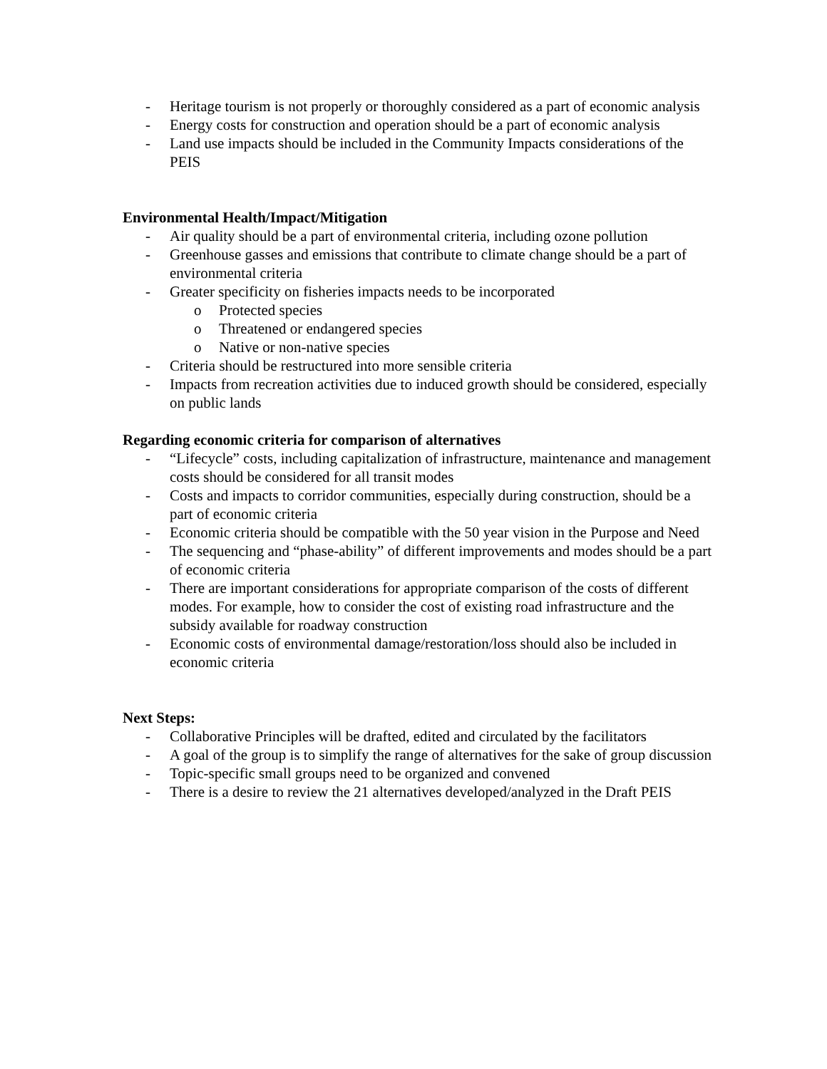- Heritage tourism is not properly or thoroughly considered as a part of economic analysis
- Energy costs for construction and operation should be a part of economic analysis
- Land use impacts should be included in the Community Impacts considerations of the PEIS
Environmental Health/Impact/Mitigation
- Air quality should be a part of environmental criteria, including ozone pollution
- Greenhouse gasses and emissions that contribute to climate change should be a part of environmental criteria
- Greater specificity on fisheries impacts needs to be incorporated
o Protected species
o Threatened or endangered species
o Native or non-native species
- Criteria should be restructured into more sensible criteria
- Impacts from recreation activities due to induced growth should be considered, especially on public lands
Regarding economic criteria for comparison of alternatives
- “Lifecycle” costs, including capitalization of infrastructure, maintenance and management costs should be considered for all transit modes
- Costs and impacts to corridor communities, especially during construction, should be a part of economic criteria
- Economic criteria should be compatible with the 50 year vision in the Purpose and Need
- The sequencing and “phase-ability” of different improvements and modes should be a part of economic criteria
- There are important considerations for appropriate comparison of the costs of different modes. For example, how to consider the cost of existing road infrastructure and the subsidy available for roadway construction
- Economic costs of environmental damage/restoration/loss should also be included in economic criteria
Next Steps:
- Collaborative Principles will be drafted, edited and circulated by the facilitators
- A goal of the group is to simplify the range of alternatives for the sake of group discussion
- Topic-specific small groups need to be organized and convened
- There is a desire to review the 21 alternatives developed/analyzed in the Draft PEIS